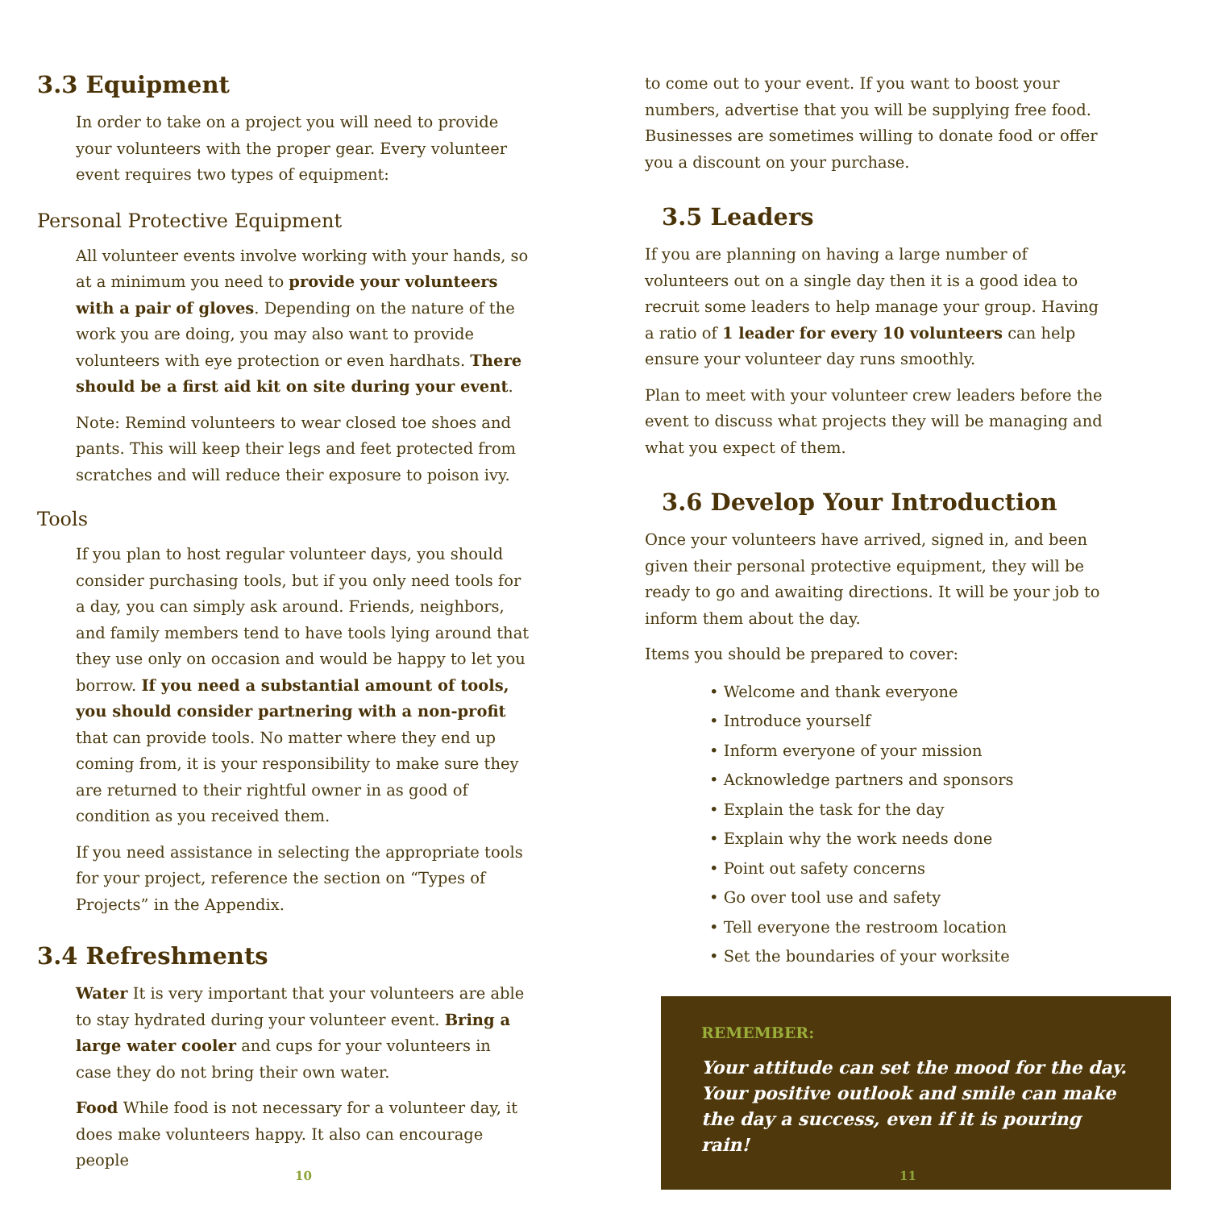3.3 Equipment
In order to take on a project you will need to provide your volunteers with the proper gear. Every volunteer event requires two types of equipment:
Personal Protective Equipment
All volunteer events involve working with your hands, so at a minimum you need to provide your volunteers with a pair of gloves. Depending on the nature of the work you are doing, you may also want to provide volunteers with eye protection or even hardhats. There should be a first aid kit on site during your event.
Note: Remind volunteers to wear closed toe shoes and pants. This will keep their legs and feet protected from scratches and will reduce their exposure to poison ivy.
Tools
If you plan to host regular volunteer days, you should consider purchasing tools, but if you only need tools for a day, you can simply ask around. Friends, neighbors, and family members tend to have tools lying around that they use only on occasion and would be happy to let you borrow. If you need a substantial amount of tools, you should consider partnering with a non-profit that can provide tools. No matter where they end up coming from, it is your responsibility to make sure they are returned to their rightful owner in as good of condition as you received them.
If you need assistance in selecting the appropriate tools for your project, reference the section on “Types of Projects” in the Appendix.
3.4 Refreshments
Water It is very important that your volunteers are able to stay hydrated during your volunteer event. Bring a large water cooler and cups for your volunteers in case they do not bring their own water.
Food While food is not necessary for a volunteer day, it does make volunteers happy. It also can encourage people
10
to come out to your event. If you want to boost your numbers, advertise that you will be supplying free food. Businesses are sometimes willing to donate food or offer you a discount on your purchase.
3.5 Leaders
If you are planning on having a large number of volunteers out on a single day then it is a good idea to recruit some leaders to help manage your group. Having a ratio of 1 leader for every 10 volunteers can help ensure your volunteer day runs smoothly.
Plan to meet with your volunteer crew leaders before the event to discuss what projects they will be managing and what you expect of them.
3.6 Develop Your Introduction
Once your volunteers have arrived, signed in, and been given their personal protective equipment, they will be ready to go and awaiting directions. It will be your job to inform them about the day.
Items you should be prepared to cover:
• Welcome and thank everyone
• Introduce yourself
• Inform everyone of your mission
• Acknowledge partners and sponsors
• Explain the task for the day
• Explain why the work needs done
• Point out safety concerns
• Go over tool use and safety
• Tell everyone the restroom location
• Set the boundaries of your worksite
REMEMBER:
Your attitude can set the mood for the day. Your positive outlook and smile can make the day a success, even if it is pouring rain!
11